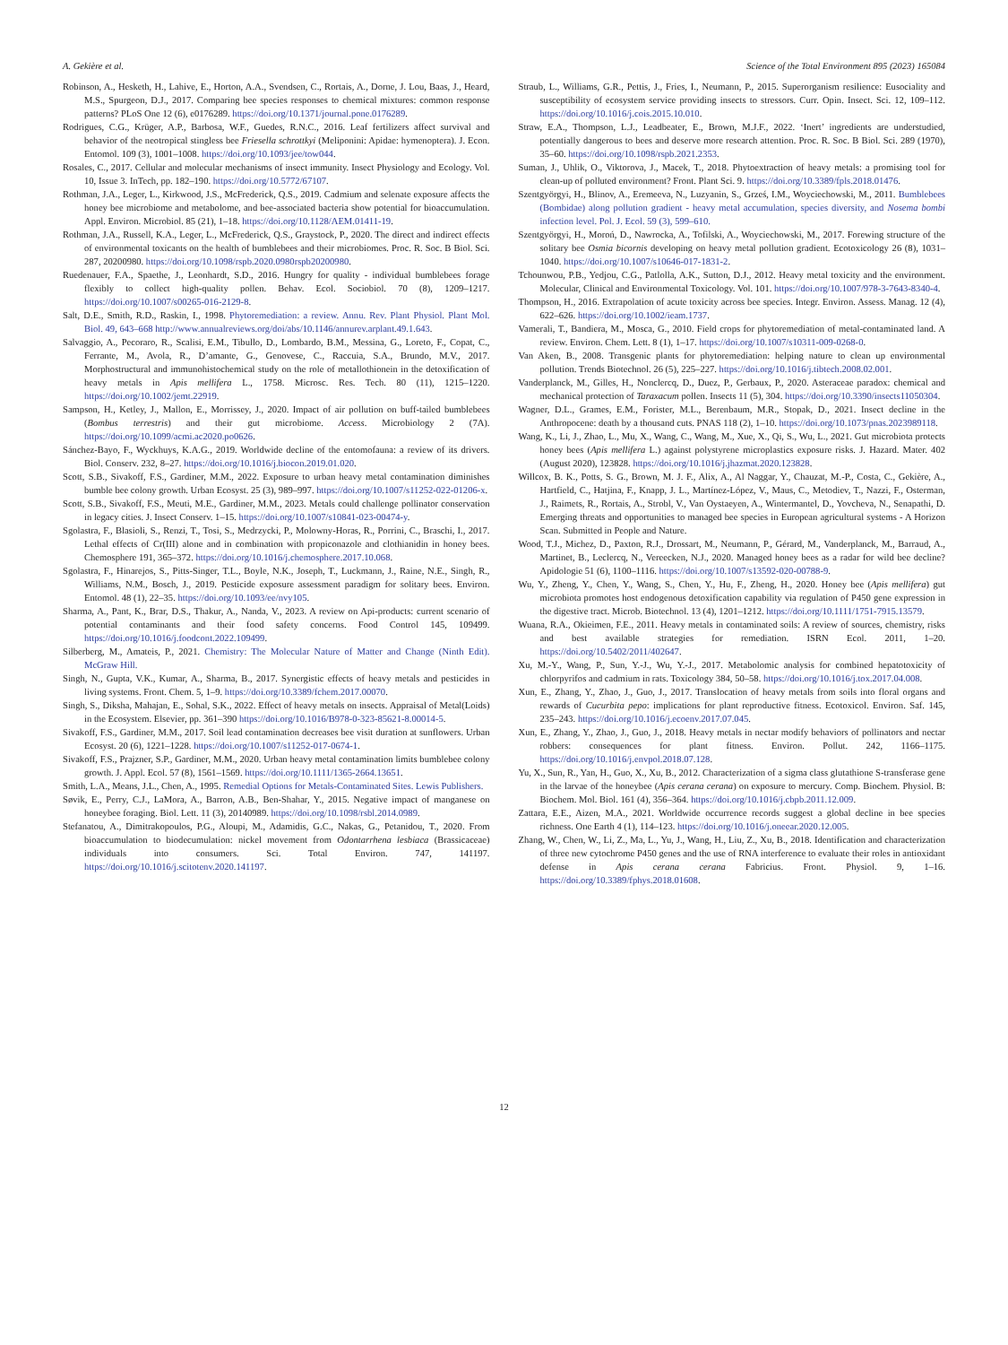A. Gekière et al. Science of the Total Environment 895 (2023) 165084
Robinson, A., Hesketh, H., Lahive, E., Horton, A.A., Svendsen, C., Rortais, A., Dorne, J. Lou, Baas, J., Heard, M.S., Spurgeon, D.J., 2017. Comparing bee species responses to chemical mixtures: common response patterns? PLoS One 12 (6), e0176289. https://doi.org/10.1371/journal.pone.0176289.
Rodrigues, C.G., Krüger, A.P., Barbosa, W.F., Guedes, R.N.C., 2016. Leaf fertilizers affect survival and behavior of the neotropical stingless bee Friesella schrottkyi (Meliponini: Apidae: hymenoptera). J. Econ. Entomol. 109 (3), 1001–1008. https://doi.org/10.1093/jee/tow044.
Rosales, C., 2017. Cellular and molecular mechanisms of insect immunity. Insect Physiology and Ecology. Vol. 10, Issue 3. InTech, pp. 182–190. https://doi.org/10.5772/67107.
Rothman, J.A., Leger, L., Kirkwood, J.S., McFrederick, Q.S., 2019. Cadmium and selenate exposure affects the honey bee microbiome and metabolome, and bee-associated bacteria show potential for bioaccumulation. Appl. Environ. Microbiol. 85 (21), 1–18. https://doi.org/10.1128/AEM.01411-19.
Rothman, J.A., Russell, K.A., Leger, L., McFrederick, Q.S., Graystock, P., 2020. The direct and indirect effects of environmental toxicants on the health of bumblebees and their microbiomes. Proc. R. Soc. B Biol. Sci. 287, 20200980. https://doi.org/10.1098/rspb.2020.0980rspb20200980.
Ruedenauer, F.A., Spaethe, J., Leonhardt, S.D., 2016. Hungry for quality - individual bumblebees forage flexibly to collect high-quality pollen. Behav. Ecol. Sociobiol. 70 (8), 1209–1217. https://doi.org/10.1007/s00265-016-2129-8.
Salt, D.E., Smith, R.D., Raskin, I., 1998. Phytoremediation: a review. Annu. Rev. Plant Physiol. Plant Mol. Biol. 49, 643–668 http://www.annualreviews.org/doi/abs/10.1146/annurev.arplant.49.1.643.
Salvaggio, A., Pecoraro, R., Scalisi, E.M., Tibullo, D., Lombardo, B.M., Messina, G., Loreto, F., Copat, C., Ferrante, M., Avola, R., D’amante, G., Genovese, C., Raccuia, S.A., Brundo, M.V., 2017. Morphostructural and immunohistochemical study on the role of metallothionein in the detoxification of heavy metals in Apis mellifera L., 1758. Microsc. Res. Tech. 80 (11), 1215–1220. https://doi.org/10.1002/jemt.22919.
Sampson, H., Ketley, J., Mallon, E., Morrissey, J., 2020. Impact of air pollution on buff-tailed bumblebees (Bombus terrestris) and their gut microbiome. Access. Microbiology 2 (7A). https://doi.org/10.1099/acmi.ac2020.po0626.
Sánchez-Bayo, F., Wyckhuys, K.A.G., 2019. Worldwide decline of the entomofauna: a review of its drivers. Biol. Conserv. 232, 8–27. https://doi.org/10.1016/j.biocon.2019.01.020.
Scott, S.B., Sivakoff, F.S., Gardiner, M.M., 2022. Exposure to urban heavy metal contamination diminishes bumble bee colony growth. Urban Ecosyst. 25 (3), 989–997. https://doi.org/10.1007/s11252-022-01206-x.
Scott, S.B., Sivakoff, F.S., Meuti, M.E., Gardiner, M.M., 2023. Metals could challenge pollinator conservation in legacy cities. J. Insect Conserv. 1–15. https://doi.org/10.1007/s10841-023-00474-y.
Sgolastra, F., Blasioli, S., Renzi, T., Tosi, S., Medrzycki, P., Molowny-Horas, R., Porrini, C., Braschi, I., 2017. Lethal effects of Cr(III) alone and in combination with propiconazole and clothianidin in honey bees. Chemosphere 191, 365–372. https://doi.org/10.1016/j.chemosphere.2017.10.068.
Sgolastra, F., Hinarejos, S., Pitts-Singer, T.L., Boyle, N.K., Joseph, T., Luckmann, J., Raine, N.E., Singh, R., Williams, N.M., Bosch, J., 2019. Pesticide exposure assessment paradigm for solitary bees. Environ. Entomol. 48 (1), 22–35. https://doi.org/10.1093/ee/nvy105.
Sharma, A., Pant, K., Brar, D.S., Thakur, A., Nanda, V., 2023. A review on Api-products: current scenario of potential contaminants and their food safety concerns. Food Control 145, 109499. https://doi.org/10.1016/j.foodcont.2022.109499.
Silberberg, M., Amateis, P., 2021. Chemistry: The Molecular Nature of Matter and Change (Ninth Edit). McGraw Hill.
Singh, N., Gupta, V.K., Kumar, A., Sharma, B., 2017. Synergistic effects of heavy metals and pesticides in living systems. Front. Chem. 5, 1–9. https://doi.org/10.3389/fchem.2017.00070.
Singh, S., Diksha, Mahajan, E., Sohal, S.K., 2022. Effect of heavy metals on insects. Appraisal of Metal(Loids) in the Ecosystem. Elsevier, pp. 361–390 https://doi.org/10.1016/B978-0-323-85621-8.00014-5.
Sivakoff, F.S., Gardiner, M.M., 2017. Soil lead contamination decreases bee visit duration at sunflowers. Urban Ecosyst. 20 (6), 1221–1228. https://doi.org/10.1007/s11252-017-0674-1.
Sivakoff, F.S., Prajzner, S.P., Gardiner, M.M., 2020. Urban heavy metal contamination limits bumblebee colony growth. J. Appl. Ecol. 57 (8), 1561–1569. https://doi.org/10.1111/1365-2664.13651.
Smith, L.A., Means, J.L., Chen, A., 1995. Remedial Options for Metals-Contaminated Sites. Lewis Publishers.
Søvik, E., Perry, C.J., LaMora, A., Barron, A.B., Ben-Shahar, Y., 2015. Negative impact of manganese on honeybee foraging. Biol. Lett. 11 (3), 20140989. https://doi.org/10.1098/rsbl.2014.0989.
Stefanatou, A., Dimitrakopoulos, P.G., Aloupi, M., Adamidis, G.C., Nakas, G., Petanidou, T., 2020. From bioaccumulation to biodecumulation: nickel movement from Odontarrhena lesbiaca (Brassicaceae) individuals into consumers. Sci. Total Environ. 747, 141197. https://doi.org/10.1016/j.scitotenv.2020.141197.
Straub, L., Williams, G.R., Pettis, J., Fries, I., Neumann, P., 2015. Superorganism resilience: Eusociality and susceptibility of ecosystem service providing insects to stressors. Curr. Opin. Insect. Sci. 12, 109–112. https://doi.org/10.1016/j.cois.2015.10.010.
Straw, E.A., Thompson, L.J., Leadbeater, E., Brown, M.J.F., 2022. ‘Inert’ ingredients are understudied, potentially dangerous to bees and deserve more research attention. Proc. R. Soc. B Biol. Sci. 289 (1970), 35–60. https://doi.org/10.1098/rspb.2021.2353.
Suman, J., Uhlik, O., Viktorova, J., Macek, T., 2018. Phytoextraction of heavy metals: a promising tool for clean-up of polluted environment? Front. Plant Sci. 9. https://doi.org/10.3389/fpls.2018.01476.
Szentgyörgyi, H., Blinov, A., Eremeeva, N., Luzyanin, S., Grześ, I.M., Woyciechowski, M., 2011. Bumblebees (Bombidae) along pollution gradient - heavy metal accumulation, species diversity, and Nosema bombi infection level. Pol. J. Ecol. 59 (3), 599–610.
Szentgyörgyi, H., Moroń, D., Nawrocka, A., Tofilski, A., Woyciechowski, M., 2017. Forewing structure of the solitary bee Osmia bicornis developing on heavy metal pollution gradient. Ecotoxicology 26 (8), 1031–1040. https://doi.org/10.1007/s10646-017-1831-2.
Tchounwou, P.B., Yedjou, C.G., Patlolla, A.K., Sutton, D.J., 2012. Heavy metal toxicity and the environment. Molecular, Clinical and Environmental Toxicology. Vol. 101. https://doi.org/10.1007/978-3-7643-8340-4.
Thompson, H., 2016. Extrapolation of acute toxicity across bee species. Integr. Environ. Assess. Manag. 12 (4), 622–626. https://doi.org/10.1002/ieam.1737.
Vamerali, T., Bandiera, M., Mosca, G., 2010. Field crops for phytoremediation of metal-contaminated land. A review. Environ. Chem. Lett. 8 (1), 1–17. https://doi.org/10.1007/s10311-009-0268-0.
Van Aken, B., 2008. Transgenic plants for phytoremediation: helping nature to clean up environmental pollution. Trends Biotechnol. 26 (5), 225–227. https://doi.org/10.1016/j.tibtech.2008.02.001.
Vanderplanck, M., Gilles, H., Nonclercq, D., Duez, P., Gerbaux, P., 2020. Asteraceae paradox: chemical and mechanical protection of Taraxacum pollen. Insects 11 (5), 304. https://doi.org/10.3390/insects11050304.
Wagner, D.L., Grames, E.M., Forister, M.L., Berenbaum, M.R., Stopak, D., 2021. Insect decline in the Anthropocene: death by a thousand cuts. PNAS 118 (2), 1–10. https://doi.org/10.1073/pnas.2023989118.
Wang, K., Li, J., Zhao, L., Mu, X., Wang, C., Wang, M., Xue, X., Qi, S., Wu, L., 2021. Gut microbiota protects honey bees (Apis mellifera L.) against polystyrene microplastics exposure risks. J. Hazard. Mater. 402 (August 2020), 123828. https://doi.org/10.1016/j.jhazmat.2020.123828.
Willcox, B. K., Potts, S. G., Brown, M. J. F., Alix, A., Al Naggar, Y., Chauzat, M.-P., Costa, C., Gekière, A., Hartfield, C., Hatjina, F., Knapp, J. L., Martínez-López, V., Maus, C., Metodiev, T., Nazzi, F., Osterman, J., Raimets, R., Rortais, A., Strobl, V., Van Oystaeyen, A., Wintermantel, D., Yovcheva, N., Senapathi, D. Emerging threats and opportunities to managed bee species in European agricultural systems - A Horizon Scan. Submitted in People and Nature.
Wood, T.J., Michez, D., Paxton, R.J., Drossart, M., Neumann, P., Gérard, M., Vanderplanck, M., Barraud, A., Martinet, B., Leclercq, N., Vereecken, N.J., 2020. Managed honey bees as a radar for wild bee decline? Apidologie 51 (6), 1100–1116. https://doi.org/10.1007/s13592-020-00788-9.
Wu, Y., Zheng, Y., Chen, Y., Wang, S., Chen, Y., Hu, F., Zheng, H., 2020. Honey bee (Apis mellifera) gut microbiota promotes host endogenous detoxification capability via regulation of P450 gene expression in the digestive tract. Microb. Biotechnol. 13 (4), 1201–1212. https://doi.org/10.1111/1751-7915.13579.
Wuana, R.A., Okieimen, F.E., 2011. Heavy metals in contaminated soils: A review of sources, chemistry, risks and best available strategies for remediation. ISRN Ecol. 2011, 1–20. https://doi.org/10.5402/2011/402647.
Xu, M.-Y., Wang, P., Sun, Y.-J., Wu, Y.-J., 2017. Metabolomic analysis for combined hepatotoxicity of chlorpyrifos and cadmium in rats. Toxicology 384, 50–58. https://doi.org/10.1016/j.tox.2017.04.008.
Xun, E., Zhang, Y., Zhao, J., Guo, J., 2017. Translocation of heavy metals from soils into floral organs and rewards of Cucurbita pepo: implications for plant reproductive fitness. Ecotoxicol. Environ. Saf. 145, 235–243. https://doi.org/10.1016/j.ecoenv.2017.07.045.
Xun, E., Zhang, Y., Zhao, J., Guo, J., 2018. Heavy metals in nectar modify behaviors of pollinators and nectar robbers: consequences for plant fitness. Environ. Pollut. 242, 1166–1175. https://doi.org/10.1016/j.envpol.2018.07.128.
Yu, X., Sun, R., Yan, H., Guo, X., Xu, B., 2012. Characterization of a sigma class glutathione S-transferase gene in the larvae of the honeybee (Apis cerana cerana) on exposure to mercury. Comp. Biochem. Physiol. B: Biochem. Mol. Biol. 161 (4), 356–364. https://doi.org/10.1016/j.cbpb.2011.12.009.
Zattara, E.E., Aizen, M.A., 2021. Worldwide occurrence records suggest a global decline in bee species richness. One Earth 4 (1), 114–123. https://doi.org/10.1016/j.oneear.2020.12.005.
Zhang, W., Chen, W., Li, Z., Ma, L., Yu, J., Wang, H., Liu, Z., Xu, B., 2018. Identification and characterization of three new cytochrome P450 genes and the use of RNA interference to evaluate their roles in antioxidant defense in Apis cerana cerana Fabricius. Front. Physiol. 9, 1–16. https://doi.org/10.3389/fphys.2018.01608.
12